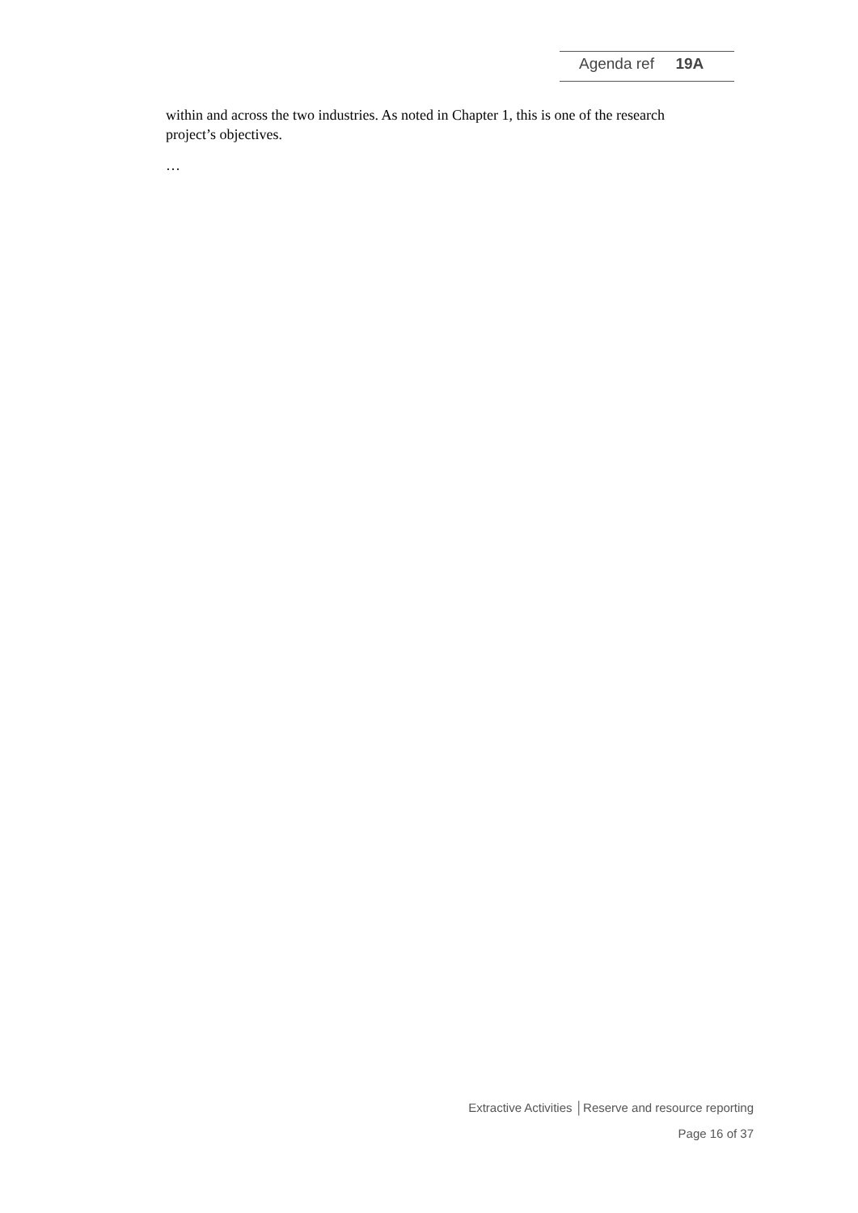Agenda ref 19A
within and across the two industries. As noted in Chapter 1, this is one of the research project’s objectives.
…
Extractive Activities │Reserve and resource reporting
Page 16 of 37